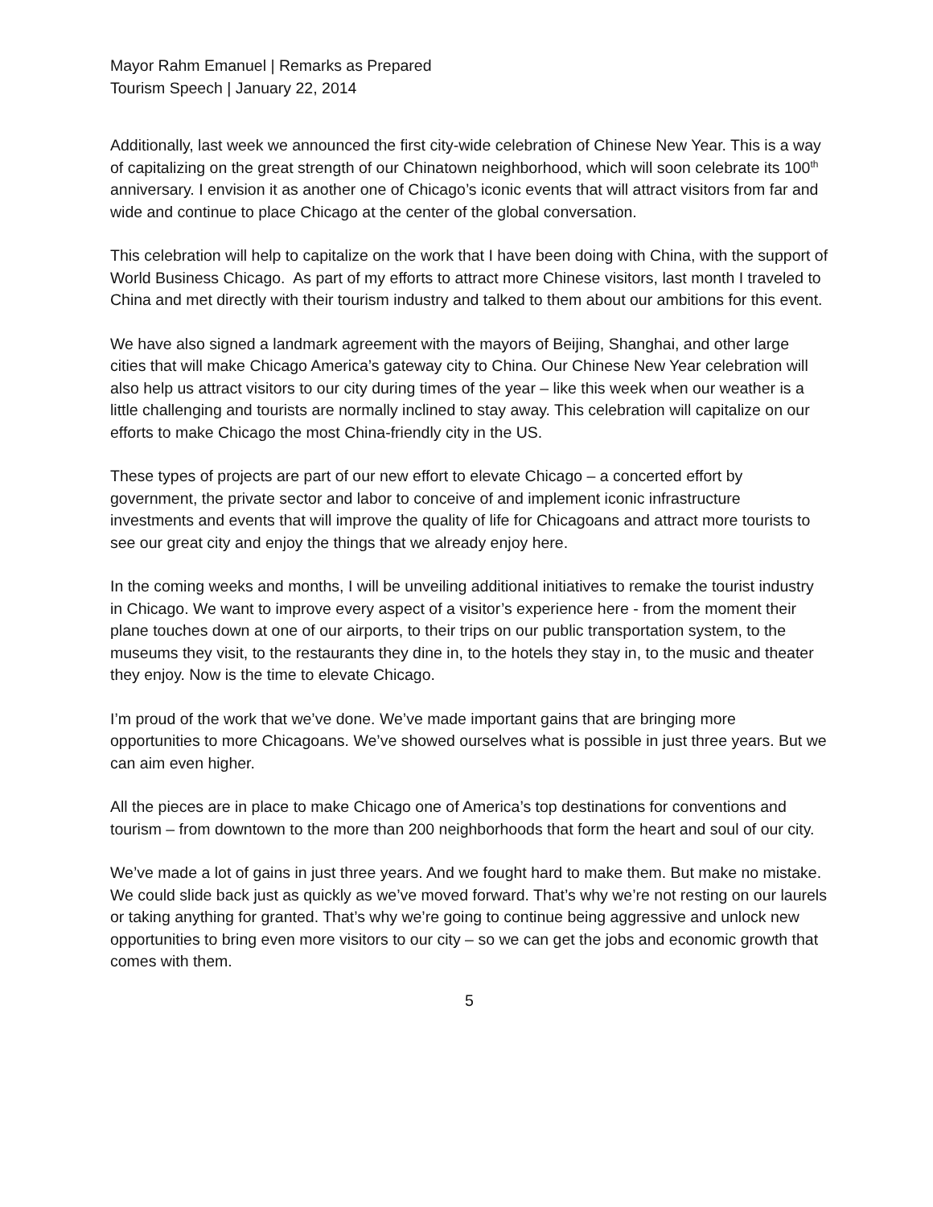Mayor Rahm Emanuel | Remarks as Prepared
Tourism Speech | January 22, 2014
Additionally, last week we announced the first city-wide celebration of Chinese New Year. This is a way of capitalizing on the great strength of our Chinatown neighborhood, which will soon celebrate its 100<sup>th</sup> anniversary. I envision it as another one of Chicago’s iconic events that will attract visitors from far and wide and continue to place Chicago at the center of the global conversation.
This celebration will help to capitalize on the work that I have been doing with China, with the support of World Business Chicago. As part of my efforts to attract more Chinese visitors, last month I traveled to China and met directly with their tourism industry and talked to them about our ambitions for this event.
We have also signed a landmark agreement with the mayors of Beijing, Shanghai, and other large cities that will make Chicago America’s gateway city to China. Our Chinese New Year celebration will also help us attract visitors to our city during times of the year – like this week when our weather is a little challenging and tourists are normally inclined to stay away. This celebration will capitalize on our efforts to make Chicago the most China-friendly city in the US.
These types of projects are part of our new effort to elevate Chicago – a concerted effort by government, the private sector and labor to conceive of and implement iconic infrastructure investments and events that will improve the quality of life for Chicagoans and attract more tourists to see our great city and enjoy the things that we already enjoy here.
In the coming weeks and months, I will be unveiling additional initiatives to remake the tourist industry in Chicago. We want to improve every aspect of a visitor’s experience here - from the moment their plane touches down at one of our airports, to their trips on our public transportation system, to the museums they visit, to the restaurants they dine in, to the hotels they stay in, to the music and theater they enjoy. Now is the time to elevate Chicago.
I’m proud of the work that we’ve done. We’ve made important gains that are bringing more opportunities to more Chicagoans. We’ve showed ourselves what is possible in just three years. But we can aim even higher.
All the pieces are in place to make Chicago one of America’s top destinations for conventions and tourism – from downtown to the more than 200 neighborhoods that form the heart and soul of our city.
We’ve made a lot of gains in just three years. And we fought hard to make them. But make no mistake. We could slide back just as quickly as we’ve moved forward. That’s why we’re not resting on our laurels or taking anything for granted. That’s why we’re going to continue being aggressive and unlock new opportunities to bring even more visitors to our city – so we can get the jobs and economic growth that comes with them.
5